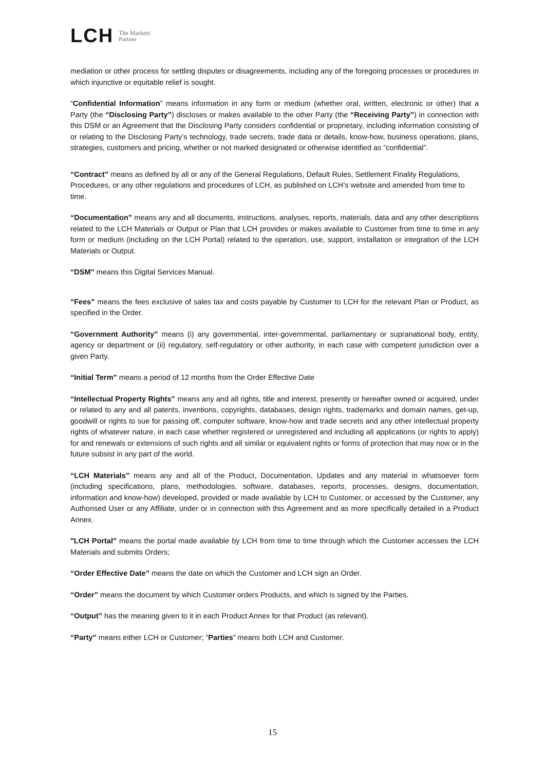LCH The Markets'
Partner
mediation or other process for settling disputes or disagreements, including any of the foregoing processes or procedures in which injunctive or equitable relief is sought.
“Confidential Information” means information in any form or medium (whether oral, written, electronic or other) that a Party (the “Disclosing Party”) discloses or makes available to the other Party (the “Receiving Party”) in connection with this DSM or an Agreement that the Disclosing Party considers confidential or proprietary, including information consisting of or relating to the Disclosing Party’s technology, trade secrets, trade data or details, know-how, business operations, plans, strategies, customers and pricing, whether or not marked designated or otherwise identified as “confidential”.
“Contract” means as defined by all or any of the General Regulations, Default Rules, Settlement Finality Regulations, Procedures, or any other regulations and procedures of LCH, as published on LCH’s website and amended from time to time.
“Documentation” means any and all documents, instructions, analyses, reports, materials, data and any other descriptions related to the LCH Materials or Output or Plan that LCH provides or makes available to Customer from time to time in any form or medium (including on the LCH Portal) related to the operation, use, support, installation or integration of the LCH Materials or Output.
“DSM” means this Digital Services Manual.
“Fees” means the fees exclusive of sales tax and costs payable by Customer to LCH for the relevant Plan or Product, as specified in the Order.
“Government Authority” means (i) any governmental, inter-governmental, parliamentary or supranational body, entity, agency or department or (ii) regulatory, self-regulatory or other authority, in each case with competent jurisdiction over a given Party.
“Initial Term” means a period of 12 months from the Order Effective Date
“Intellectual Property Rights” means any and all rights, title and interest, presently or hereafter owned or acquired, under or related to any and all patents, inventions, copyrights, databases, design rights, trademarks and domain names, get-up, goodwill or rights to sue for passing off, computer software, know-how and trade secrets and any other intellectual property rights of whatever nature, in each case whether registered or unregistered and including all applications (or rights to apply) for and renewals or extensions of such rights and all similar or equivalent rights or forms of protection that may now or in the future subsist in any part of the world.
“LCH Materials” means any and all of the Product, Documentation, Updates and any material in whatsoever form (including specifications, plans, methodologies, software, databases, reports, processes, designs, documentation, information and know-how) developed, provided or made available by LCH to Customer, or accessed by the Customer, any Authorised User or any Affiliate, under or in connection with this Agreement and as more specifically detailed in a Product Annex.
"LCH Portal" means the portal made available by LCH from time to time through which the Customer accesses the LCH Materials and submits Orders;
“Order Effective Date” means the date on which the Customer and LCH sign an Order.
“Order” means the document by which Customer orders Products, and which is signed by the Parties.
“Output” has the meaning given to it in each Product Annex for that Product (as relevant).
“Party” means either LCH or Customer; “Parties” means both LCH and Customer.
15